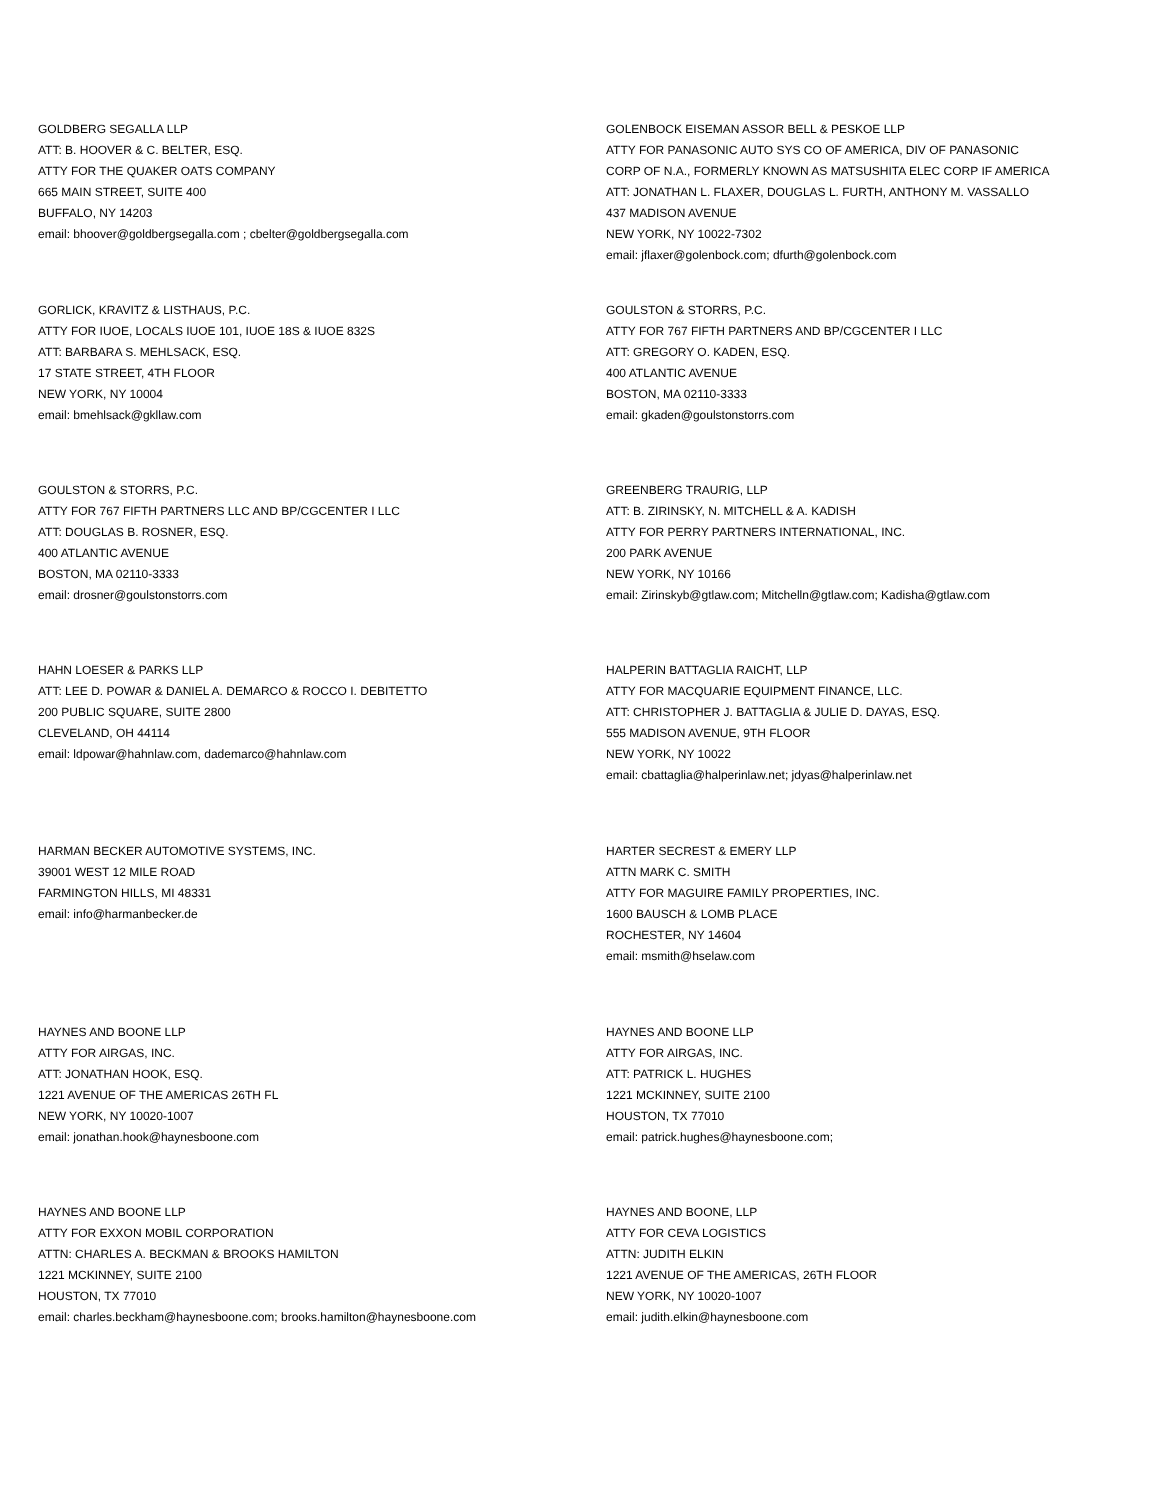GOLDBERG SEGALLA LLP
ATT: B. HOOVER & C. BELTER, ESQ.
ATTY FOR THE QUAKER OATS COMPANY
665 MAIN STREET, SUITE 400
BUFFALO, NY 14203
email: bhoover@goldbergsegalla.com ; cbelter@goldbergsegalla.com
GOLENBOCK EISEMAN ASSOR BELL & PESKOE LLP
ATTY FOR PANASONIC AUTO SYS CO OF AMERICA, DIV OF PANASONIC
CORP OF N.A., FORMERLY KNOWN AS MATSUSHITA ELEC CORP IF AMERICA
ATT: JONATHAN L. FLAXER, DOUGLAS L. FURTH, ANTHONY M. VASSALLO
437 MADISON AVENUE
NEW YORK, NY 10022-7302
email: jflaxer@golenbock.com; dfurth@golenbock.com
GORLICK, KRAVITZ & LISTHAUS, P.C.
ATTY FOR IUOE, LOCALS IUOE 101, IUOE 18S & IUOE 832S
ATT: BARBARA S. MEHLSACK, ESQ.
17 STATE STREET, 4TH FLOOR
NEW YORK, NY 10004
email: bmehlsack@gkllaw.com
GOULSTON & STORRS, P.C.
ATTY FOR 767 FIFTH PARTNERS AND BP/CGCENTER I LLC
ATT: GREGORY O. KADEN, ESQ.
400 ATLANTIC AVENUE
BOSTON, MA 02110-3333
email: gkaden@goulstonstorrs.com
GOULSTON & STORRS, P.C.
ATTY FOR 767 FIFTH PARTNERS LLC AND BP/CGCENTER I LLC
ATT: DOUGLAS B. ROSNER, ESQ.
400 ATLANTIC AVENUE
BOSTON, MA 02110-3333
email: drosner@goulstonstorrs.com
GREENBERG TRAURIG, LLP
ATT: B. ZIRINSKY, N. MITCHELL & A. KADISH
ATTY FOR PERRY PARTNERS INTERNATIONAL, INC.
200 PARK AVENUE
NEW YORK, NY 10166
email: Zirinskyb@gtlaw.com; Mitchelln@gtlaw.com; Kadisha@gtlaw.com
HAHN LOESER & PARKS LLP
ATT: LEE D. POWAR & DANIEL A. DEMARCO & ROCCO I. DEBITETTO
200 PUBLIC SQUARE, SUITE 2800
CLEVELAND, OH 44114
email: ldpowar@hahnlaw.com, dademarco@hahnlaw.com
HALPERIN BATTAGLIA RAICHT, LLP
ATTY FOR MACQUARIE EQUIPMENT FINANCE, LLC.
ATT: CHRISTOPHER J. BATTAGLIA & JULIE D. DAYAS, ESQ.
555 MADISON AVENUE, 9TH FLOOR
NEW YORK, NY 10022
email: cbattaglia@halperinlaw.net; jdyas@halperinlaw.net
HARMAN BECKER AUTOMOTIVE SYSTEMS, INC.
39001 WEST 12 MILE ROAD
FARMINGTON HILLS, MI 48331
email: info@harmanbecker.de
HARTER SECREST & EMERY LLP
ATTN MARK C. SMITH
ATTY FOR MAGUIRE FAMILY PROPERTIES, INC.
1600 BAUSCH & LOMB PLACE
ROCHESTER, NY 14604
email: msmith@hselaw.com
HAYNES AND BOONE LLP
ATTY FOR AIRGAS, INC.
ATT: JONATHAN HOOK, ESQ.
1221 AVENUE OF THE AMERICAS 26TH FL
NEW YORK, NY 10020-1007
email: jonathan.hook@haynesboone.com
HAYNES AND BOONE LLP
ATTY FOR AIRGAS, INC.
ATT: PATRICK L. HUGHES
1221 MCKINNEY, SUITE 2100
HOUSTON, TX 77010
email: patrick.hughes@haynesboone.com;
HAYNES AND BOONE LLP
ATTY FOR EXXON MOBIL CORPORATION
ATTN: CHARLES A. BECKMAN & BROOKS HAMILTON
1221 MCKINNEY, SUITE 2100
HOUSTON, TX 77010
email: charles.beckham@haynesboone.com; brooks.hamilton@haynesboone.com
HAYNES AND BOONE, LLP
ATTY FOR CEVA LOGISTICS
ATTN: JUDITH ELKIN
1221 AVENUE OF THE AMERICAS, 26TH FLOOR
NEW YORK, NY 10020-1007
email: judith.elkin@haynesboone.com